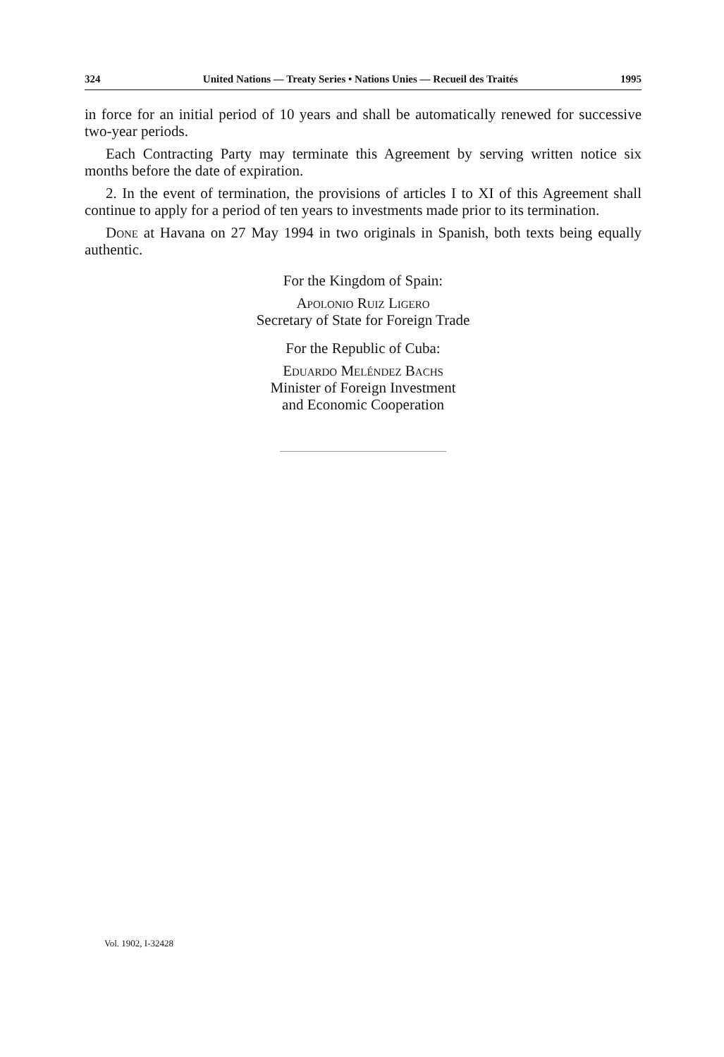324 United Nations — Treaty Series • Nations Unies — Recueil des Traités 1995
in force for an initial period of 10 years and shall be automatically renewed for successive two-year periods.
Each Contracting Party may terminate this Agreement by serving written notice six months before the date of expiration.
2. In the event of termination, the provisions of articles I to XI of this Agreement shall continue to apply for a period of ten years to investments made prior to its termination.
Done at Havana on 27 May 1994 in two originals in Spanish, both texts being equally authentic.
For the Kingdom of Spain:
Apolonio Ruiz Ligero
Secretary of State for Foreign Trade
For the Republic of Cuba:
Eduardo Meléndez Bachs
Minister of Foreign Investment
and Economic Cooperation
Vol. 1902, I-32428